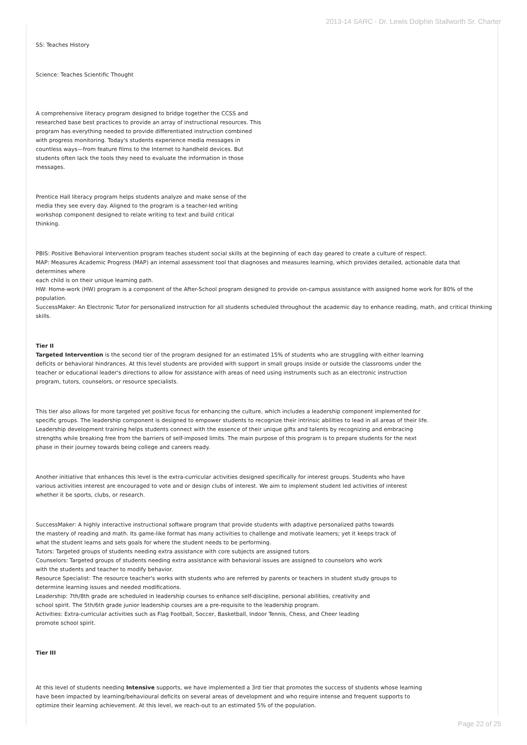2013-14 SARC - Dr. Lewis Dolphin Stallworth Sr. Charter
SS: Teaches History
Science: Teaches Scientific Thought
A comprehensive literacy program designed to bridge together the CCSS and researched base best practices to provide an array of instructional resources. This program has everything needed to provide differentiated instruction combined with progress monitoring. Today's students experience media messages in countless ways—from feature films to the Internet to handheld devices. But students often lack the tools they need to evaluate the information in those messages.
Prentice Hall literacy program helps students analyze and make sense of the media they see every day. Aligned to the program is a teacher-led writing workshop component designed to relate writing to text and build critical thinking.
PBIS: Positive Behavioral Intervention program teaches student social skills at the beginning of each day geared to create a culture of respect.
MAP: Measures Academic Progress (MAP) an internal assessment tool that diagnoses and measures learning, which provides detailed, actionable data that determines where
each child is on their unique learning path.
HW: Home-work (HW) program is a component of the After-School program designed to provide on-campus assistance with assigned home work for 80% of the population.
SuccessMaker: An Electronic Tutor for personalized instruction for all students scheduled throughout the academic day to enhance reading, math, and critical thinking skills.
Tier II
Targeted Intervention is the second tier of the program designed for an estimated 15% of students who are struggling with either learning deficits or behavioral hindrances. At this level students are provided with support in small groups inside or outside the classrooms under the teacher or educational leader's directions to allow for assistance with areas of need using instruments such as an electronic instruction program, tutors, counselors, or resource specialists.
This tier also allows for more targeted yet positive focus for enhancing the culture, which includes a leadership component implemented for specific groups. The leadership component is designed to empower students to recognize their intrinsic abilities to lead in all areas of their life. Leadership development training helps students connect with the essence of their unique gifts and talents by recognizing and embracing strengths while breaking free from the barriers of self-imposed limits. The main purpose of this program is to prepare students for the next phase in their journey towards being college and careers ready.
Another initiative that enhances this level is the extra-curricular activities designed specifically for interest groups. Students who have various activities interest are encouraged to vote and or design clubs of interest. We aim to implement student led activities of interest whether it be sports, clubs, or research.
SuccessMaker: A highly interactive instructional software program that provide students with adaptive personalized paths towards the mastery of reading and math. Its game-like format has many activities to challenge and motivate learners; yet it keeps track of what the student learns and sets goals for where the student needs to be performing.
Tutors: Targeted groups of students needing extra assistance with core subjects are assigned tutors.
Counselors: Targeted groups of students needing extra assistance with behavioral issues are assigned to counselors who work with the students and teacher to modify behavior.
Resource Specialist: The resource teacher's works with students who are referred by parents or teachers in student study groups to determine learning issues and needed modifications.
Leadership: 7th/8th grade are scheduled in leadership courses to enhance self-discipline, personal abilities, creativity and school spirit. The 5th/6th grade junior leadership courses are a pre-requisite to the leadership program.
Activities: Extra-curricular activities such as Flag Football, Soccer, Basketball, Indoor Tennis, Chess, and Cheer leading promote school spirit.
Tier III
At this level of students needing Intensive supports, we have implemented a 3rd tier that promotes the success of students whose learning have been impacted by learning/behavioural deficits on several areas of development and who require intense and frequent supports to optimize their learning achievement. At this level, we reach-out to an estimated 5% of the population.
Page 22 of 25